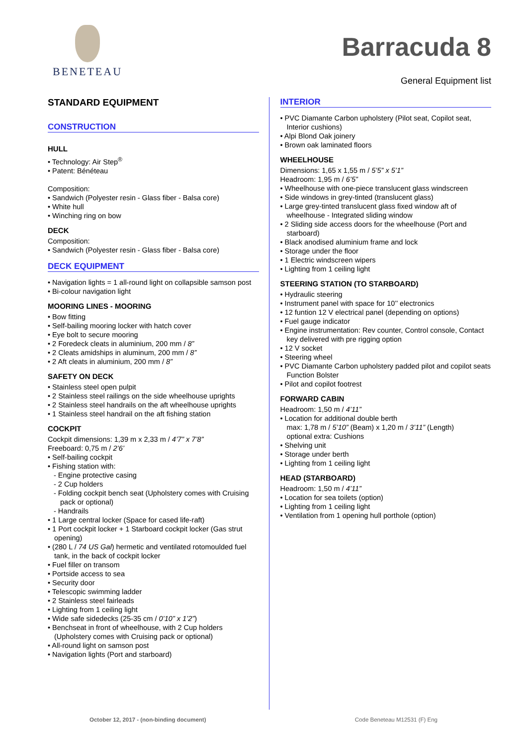BENETEAU
Barracuda 8
General Equipment list
STANDARD EQUIPMENT
CONSTRUCTION
HULL
• Technology: Air Step<sup>®</sup>
• Patent: Bénéteau
Composition:
• Sandwich (Polyester resin - Glass fiber - Balsa core)
• White hull
• Winching ring on bow
DECK
Composition:
• Sandwich (Polyester resin - Glass fiber - Balsa core)
DECK EQUIPMENT
• Navigation lights = 1 all-round light on collapsible samson post
• Bi-colour navigation light
MOORING LINES - MOORING
• Bow fitting
• Self-bailing mooring locker with hatch cover
• Eye bolt to secure mooring
• 2 Foredeck cleats in aluminium, 200 mm / 8”
• 2 Cleats amidships in aluminum, 200 mm / 8”
• 2 Aft cleats in aluminium, 200 mm / 8”
SAFETY ON DECK
• Stainless steel open pulpit
• 2 Stainless steel railings on the side wheelhouse uprights
• 2 Stainless steel handrails on the aft wheelhouse uprights
• 1 Stainless steel handrail on the aft fishing station
COCKPIT
Cockpit dimensions: 1,39 m x 2,33 m / 4’7” x 7’8”
Freeboard: 0,75 m / 2’6’
• Self-bailing cockpit
• Fishing station with:
- Engine protective casing
- 2 Cup holders
- Folding cockpit bench seat (Upholstery comes with Cruising pack or optional)
- Handrails
• 1 Large central locker (Space for cased life-raft)
• 1 Port cockpit locker + 1 Starboard cockpit locker (Gas strut opening)
• (280 L / 74 US Gal) hermetic and ventilated rotomoulded fuel tank, in the back of cockpit locker
• Fuel filler on transom
• Portside access to sea
• Security door
• Telescopic swimming ladder
• 2 Stainless steel fairleads
• Lighting from 1 ceiling light
• Wide safe sidedecks (25-35 cm / 0’10” x 1’2”)
• Benchseat in front of wheelhouse, with 2 Cup holders (Upholstery comes with Cruising pack or optional)
• All-round light on samson post
• Navigation lights (Port and starboard)
INTERIOR
• PVC Diamante Carbon upholstery (Pilot seat, Copilot seat, Interior cushions)
• Alpi Blond Oak joinery
• Brown oak laminated floors
WHEELHOUSE
Dimensions: 1,65 x 1,55 m / 5’5” x 5’1”
Headroom: 1,95 m / 6’5”
• Wheelhouse with one-piece translucent glass windscreen
• Side windows in grey-tinted (translucent glass)
• Large grey-tinted translucent glass fixed window aft of wheelhouse - Integrated sliding window
• 2 Sliding side access doors for the wheelhouse (Port and starboard)
• Black anodised aluminium frame and lock
• Storage under the floor
• 1 Electric windscreen wipers
• Lighting from 1 ceiling light
STEERING STATION (TO STARBOARD)
• Hydraulic steering
• Instrument panel with space for 10’’ electronics
• 12 funtion 12 V electrical panel (depending on options)
• Fuel gauge indicator
• Engine instrumentation: Rev counter, Control console, Contact key delivered with pre rigging option
• 12 V socket
• Steering wheel
• PVC Diamante Carbon upholstery padded pilot and copilot seats Function Bolster
• Pilot and copilot footrest
FORWARD CABIN
Headroom: 1,50 m / 4’11”
• Location for additional double berth
max: 1,78 m / 5’10” (Beam) x 1,20 m / 3’11” (Length)
optional extra: Cushions
• Shelving unit
• Storage under berth
• Lighting from 1 ceiling light
HEAD (STARBOARD)
Headroom: 1,50 m / 4’11”
• Location for sea toilets (option)
• Lighting from 1 ceiling light
• Ventilation from 1 opening hull porthole (option)
October 12, 2017 - (non-binding document) Code Beneteau M12531 (F) Eng